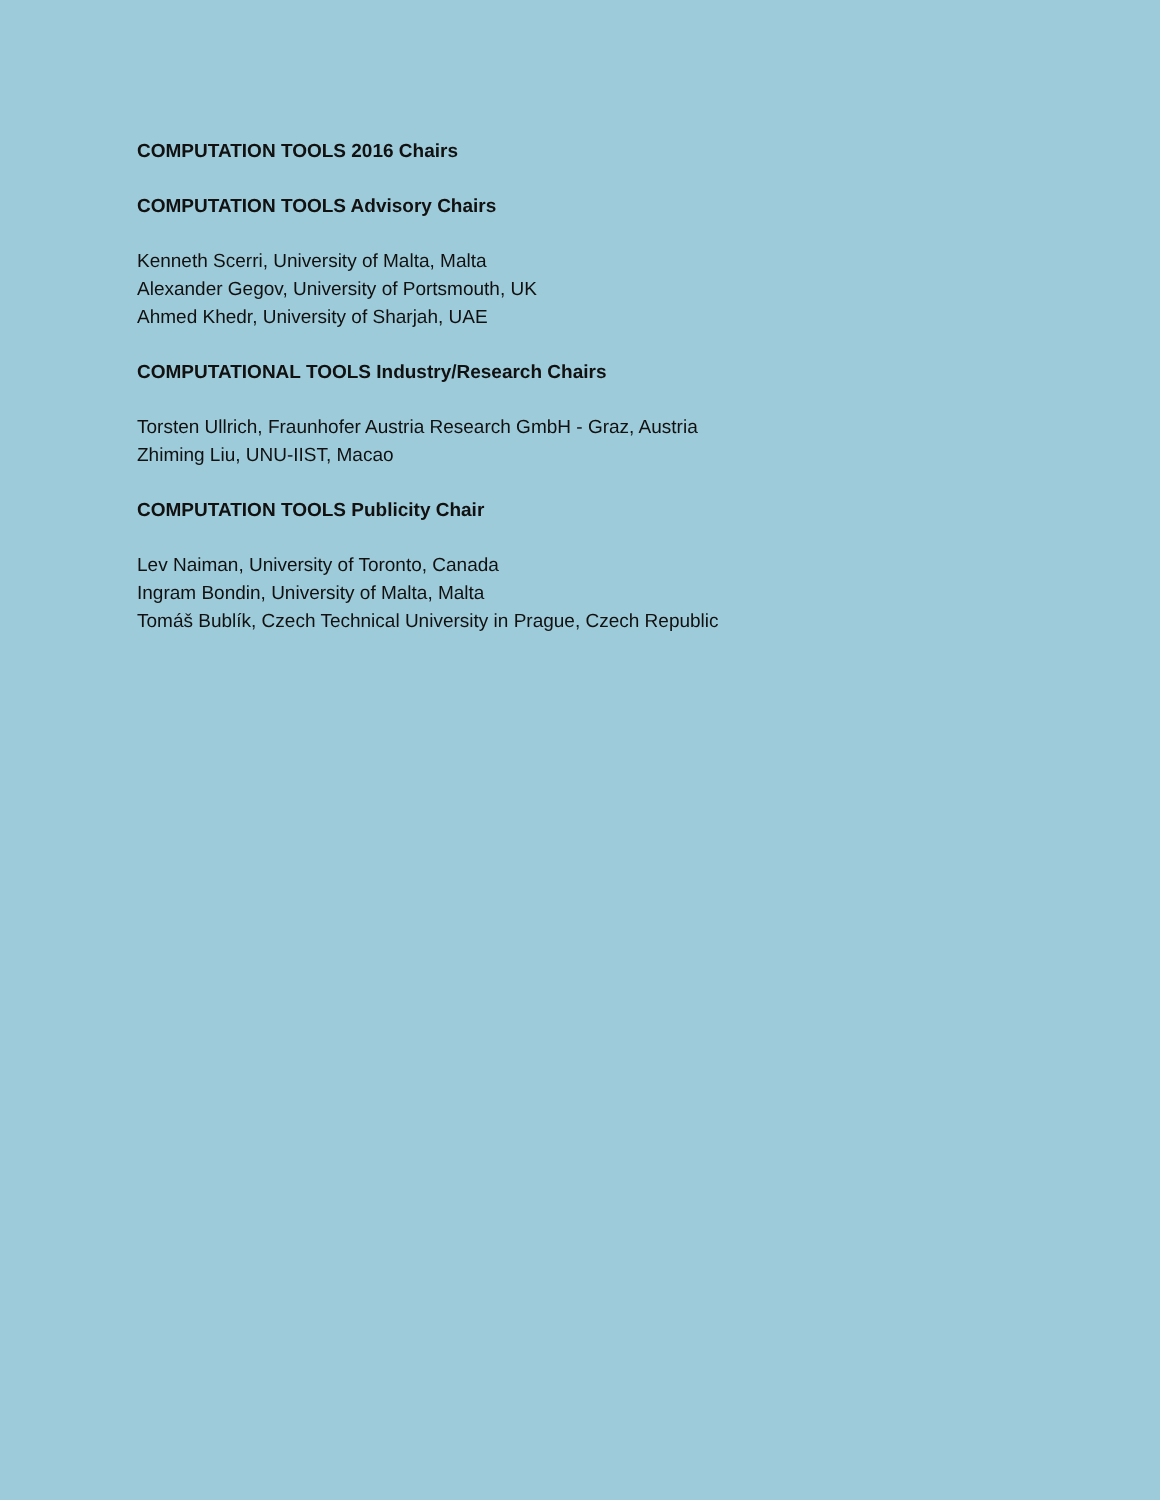COMPUTATION TOOLS 2016 Chairs
COMPUTATION TOOLS Advisory Chairs
Kenneth Scerri, University of Malta, Malta
Alexander Gegov, University of Portsmouth, UK
Ahmed Khedr, University of Sharjah, UAE
COMPUTATIONAL TOOLS Industry/Research Chairs
Torsten Ullrich, Fraunhofer Austria Research GmbH - Graz, Austria
Zhiming Liu, UNU-IIST, Macao
COMPUTATION TOOLS Publicity Chair
Lev Naiman, University of Toronto, Canada
Ingram Bondin, University of Malta, Malta
Tomáš Bublík, Czech Technical University in Prague, Czech Republic